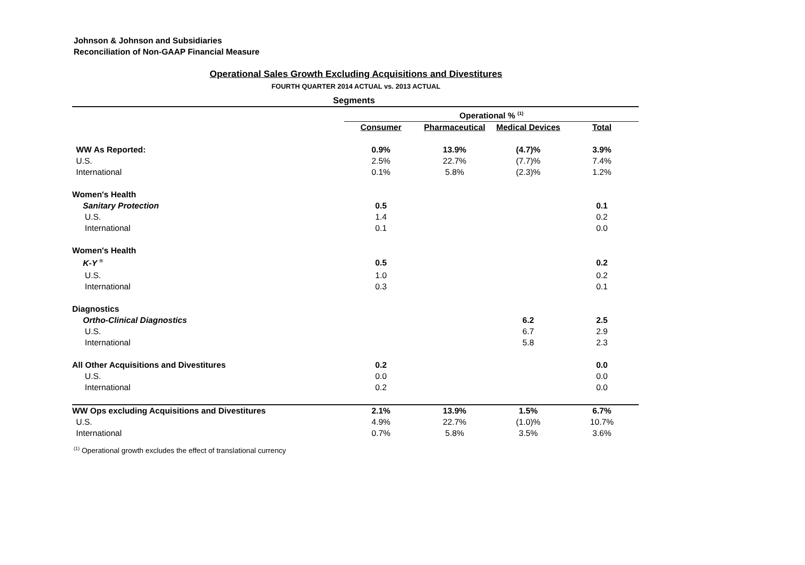Johnson & Johnson and Subsidiaries
Reconciliation of Non-GAAP Financial Measure
Operational Sales Growth Excluding Acquisitions and Divestitures
FOURTH QUARTER 2014 ACTUAL vs. 2013 ACTUAL
| Segments | | | | |
| --- | --- | --- | --- | --- |
| | Operational % <sup>(1)</sup> | | | |
| | Consumer | Pharmaceutical | Medical Devices | Total |
| WW As Reported: | 0.9% | 13.9% | (4.7)% | 3.9% |
| U.S. | 2.5% | 22.7% | (7.7)% | 7.4% |
| International | 0.1% | 5.8% | (2.3)% | 1.2% |
| Women's Health | | | | |
| Sanitary Protection | 0.5 | | | 0.1 |
| U.S. | 1.4 | | | 0.2 |
| International | 0.1 | | | 0.0 |
| Women's Health | | | | |
| K-Y <sup>®</sup> | 0.5 | | | 0.2 |
| U.S. | 1.0 | | | 0.2 |
| International | 0.3 | | | 0.1 |
| Diagnostics | | | | |
| Ortho-Clinical Diagnostics | | | 6.2 | 2.5 |
| U.S. | | | 6.7 | 2.9 |
| International | | | 5.8 | 2.3 |
| All Other Acquisitions and Divestitures | 0.2 | | | 0.0 |
| U.S. | 0.0 | | | 0.0 |
| International | 0.2 | | | 0.0 |
| WW Ops excluding Acquisitions and Divestitures | 2.1% | 13.9% | 1.5% | 6.7% |
| U.S. | 4.9% | 22.7% | (1.0)% | 10.7% |
| International | 0.7% | 5.8% | 3.5% | 3.6% |
<sup>(1)</sup> Operational growth excludes the effect of translational currency